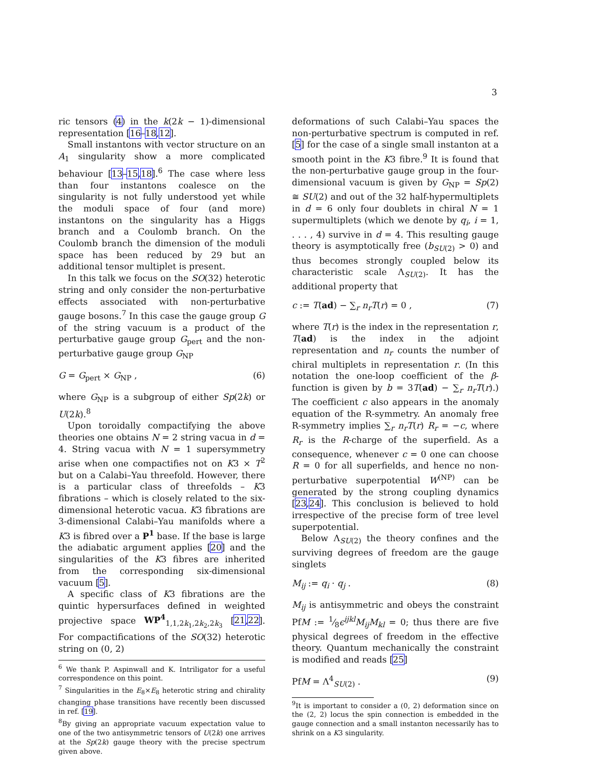3
ric tensors (4) in the k(2k − 1)-dimensional representation [16–18,12].
Small instantons with vector structure on an A<sub>1</sub> singularity show a more complicated behaviour [13–15,18].<sup>6</sup> The case where less than four instantons coalesce on the singularity is not fully understood yet while the moduli space of four (and more) instantons on the singularity has a Higgs branch and a Coulomb branch. On the Coulomb branch the dimension of the moduli space has been reduced by 29 but an additional tensor multiplet is present.
In this talk we focus on the SO(32) heterotic string and only consider the non-perturbative effects associated with non-perturbative gauge bosons.<sup>7</sup> In this case the gauge group G of the string vacuum is a product of the perturbative gauge group G<sub>pert</sub> and the non-perturbative gauge group G<sub>NP</sub>
G = G<sub>pert</sub> × G<sub>NP</sub> , (6)
where G<sub>NP</sub> is a subgroup of either Sp(2k) or U(2k).<sup>8</sup>
Upon toroidally compactifying the above theories one obtains N = 2 string vacua in d = 4. String vacua with N = 1 supersymmetry arise when one compactifies not on K3 × T<sup>2</sup> but on a Calabi–Yau threefold. However, there is a particular class of threefolds – K3 fibrations – which is closely related to the six-dimensional heterotic vacua. K3 fibrations are 3-dimensional Calabi–Yau manifolds where a K3 is fibred over a P<sup>1</sup> base. If the base is large the adiabatic argument applies [20] and the singularities of the K3 fibres are inherited from the corresponding six-dimensional vacuum [5].
A specific class of K3 fibrations are the quintic hypersurfaces defined in weighted projective space WP<sup>4</sup><sub>1,1,2k<sub>1</sub>,2k<sub>2</sub>,2k<sub>3</sub></sub> [21,22]. For compactifications of the SO(32) heterotic string on (0, 2)
<sup>6</sup> We thank P. Aspinwall and K. Intriligator for a useful correspondence on this point.
<sup>7</sup> Singularities in the E<sub>8</sub>×E<sub>8</sub> heterotic string and chirality changing phase transitions have recently been discussed in ref. [19].
<sup>8</sup> By giving an appropriate vacuum expectation value to one of the two antisymmetric tensors of U(2k) one arrives at the Sp(2k) gauge theory with the precise spectrum given above.
deformations of such Calabi–Yau spaces the non-perturbative spectrum is computed in ref. [5] for the case of a single small instanton at a smooth point in the K3 fibre.<sup>9</sup> It is found that the non-perturbative gauge group in the four-dimensional vacuum is given by G<sub>NP</sub> = Sp(2) ≅ SU(2) and out of the 32 half-hypermultiplets in d = 6 only four doublets in chiral N = 1 supermultiplets (which we denote by q<sub>i</sub>, i = 1, . . . , 4) survive in d = 4. This resulting gauge theory is asymptotically free (b<sub>SU(2)</sub> > 0) and thus becomes strongly coupled below its characteristic scale Λ<sub>SU(2)</sub>. It has the additional property that
c := T(ad) − ∑<sub>r</sub> n<sub>r</sub> T(r) = 0 , (7)
where T(r) is the index in the representation r, T(ad) is the index in the adjoint representation and n<sub>r</sub> counts the number of chiral multiplets in representation r. (In this notation the one-loop coefficient of the β-function is given by b = 3T(ad) − ∑<sub>r</sub> n<sub>r</sub>T(r).) The coefficient c also appears in the anomaly equation of the R-symmetry. An anomaly free R-symmetry implies ∑<sub>r</sub> n<sub>r</sub>T(r) R<sub>r</sub> = −c, where R<sub>r</sub> is the R-charge of the superfield. As a consequence, whenever c = 0 one can choose R = 0 for all superfields, and hence no non-perturbative superpotential W<sup>(NP)</sup> can be generated by the strong coupling dynamics [23,24]. This conclusion is believed to hold irrespective of the precise form of tree level superpotential.
Below Λ<sub>SU(2)</sub> the theory confines and the surviving degrees of freedom are the gauge singlets
M<sub>ij</sub> := q<sub>i</sub> · q<sub>j</sub> . (8)
M<sub>ij</sub> is antisymmetric and obeys the constraint PfM := 1⁄8ϵ<sup>ijkl</sup>M<sub>ij</sub>M<sub>kl</sub> = 0; thus there are five physical degrees of freedom in the effective theory. Quantum mechanically the constraint is modified and reads [25]
PfM = Λ<sup>4</sup><sub>SU(2)</sub> . (9)
<sup>9</sup> It is important to consider a (0, 2) deformation since on the (2, 2) locus the spin connection is embedded in the gauge connection and a small instanton necessarily has to shrink on a K3 singularity.